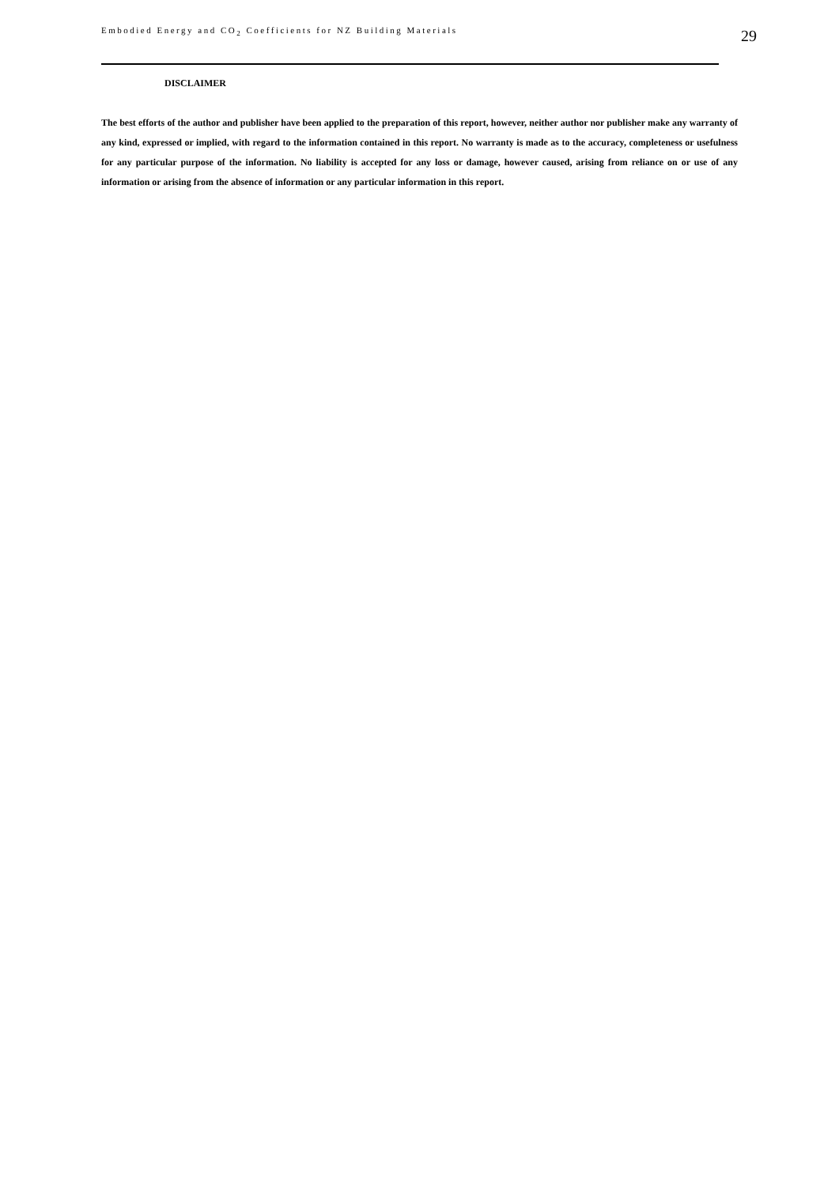Embodied Energy and CO<sub>2</sub> Coefficients for NZ Building Materials 29
DISCLAIMER
The best efforts of the author and publisher have been applied to the preparation of this report, however, neither author nor publisher make any warranty of any kind, expressed or implied, with regard to the information contained in this report. No warranty is made as to the accuracy, completeness or usefulness for any particular purpose of the information. No liability is accepted for any loss or damage, however caused, arising from reliance on or use of any information or arising from the absence of information or any particular information in this report.